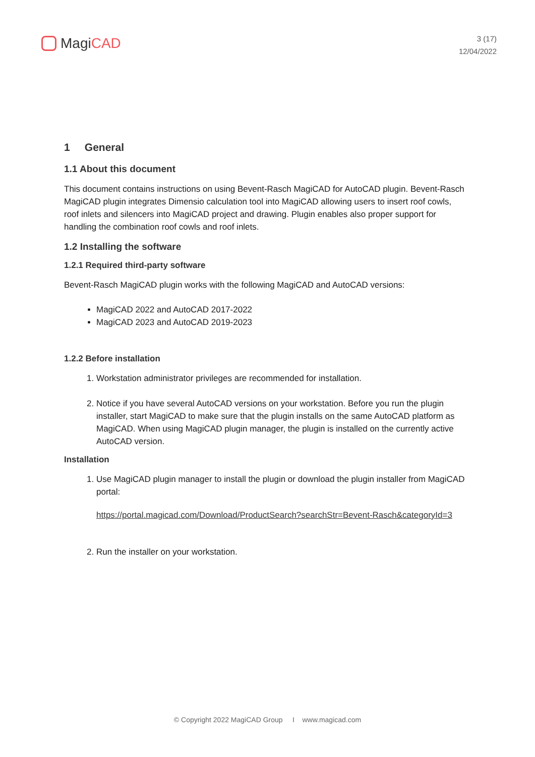Magi CAD
3 (17)
12/04/2022
1 General
1.1 About this document
This document contains instructions on using Bevent-Rasch MagiCAD for AutoCAD plugin. Bevent-Rasch MagiCAD plugin integrates Dimensio calculation tool into MagiCAD allowing users to insert roof cowls, roof inlets and silencers into MagiCAD project and drawing. Plugin enables also proper support for handling the combination roof cowls and roof inlets.
1.2 Installing the software
1.2.1 Required third-party software
Bevent-Rasch MagiCAD plugin works with the following MagiCAD and AutoCAD versions:
MagiCAD 2022 and AutoCAD 2017-2022
MagiCAD 2023 and AutoCAD 2019-2023
1.2.2 Before installation
1. Workstation administrator privileges are recommended for installation.
2. Notice if you have several AutoCAD versions on your workstation. Before you run the plugin installer, start MagiCAD to make sure that the plugin installs on the same AutoCAD platform as MagiCAD. When using MagiCAD plugin manager, the plugin is installed on the currently active AutoCAD version.
Installation
1. Use MagiCAD plugin manager to install the plugin or download the plugin installer from MagiCAD portal:
https://portal.magicad.com/Download/ProductSearch?searchStr=Bevent-Rasch&categoryId=3
2. Run the installer on your workstation.
© Copyright 2022 MagiCAD Group I www.magicad.com